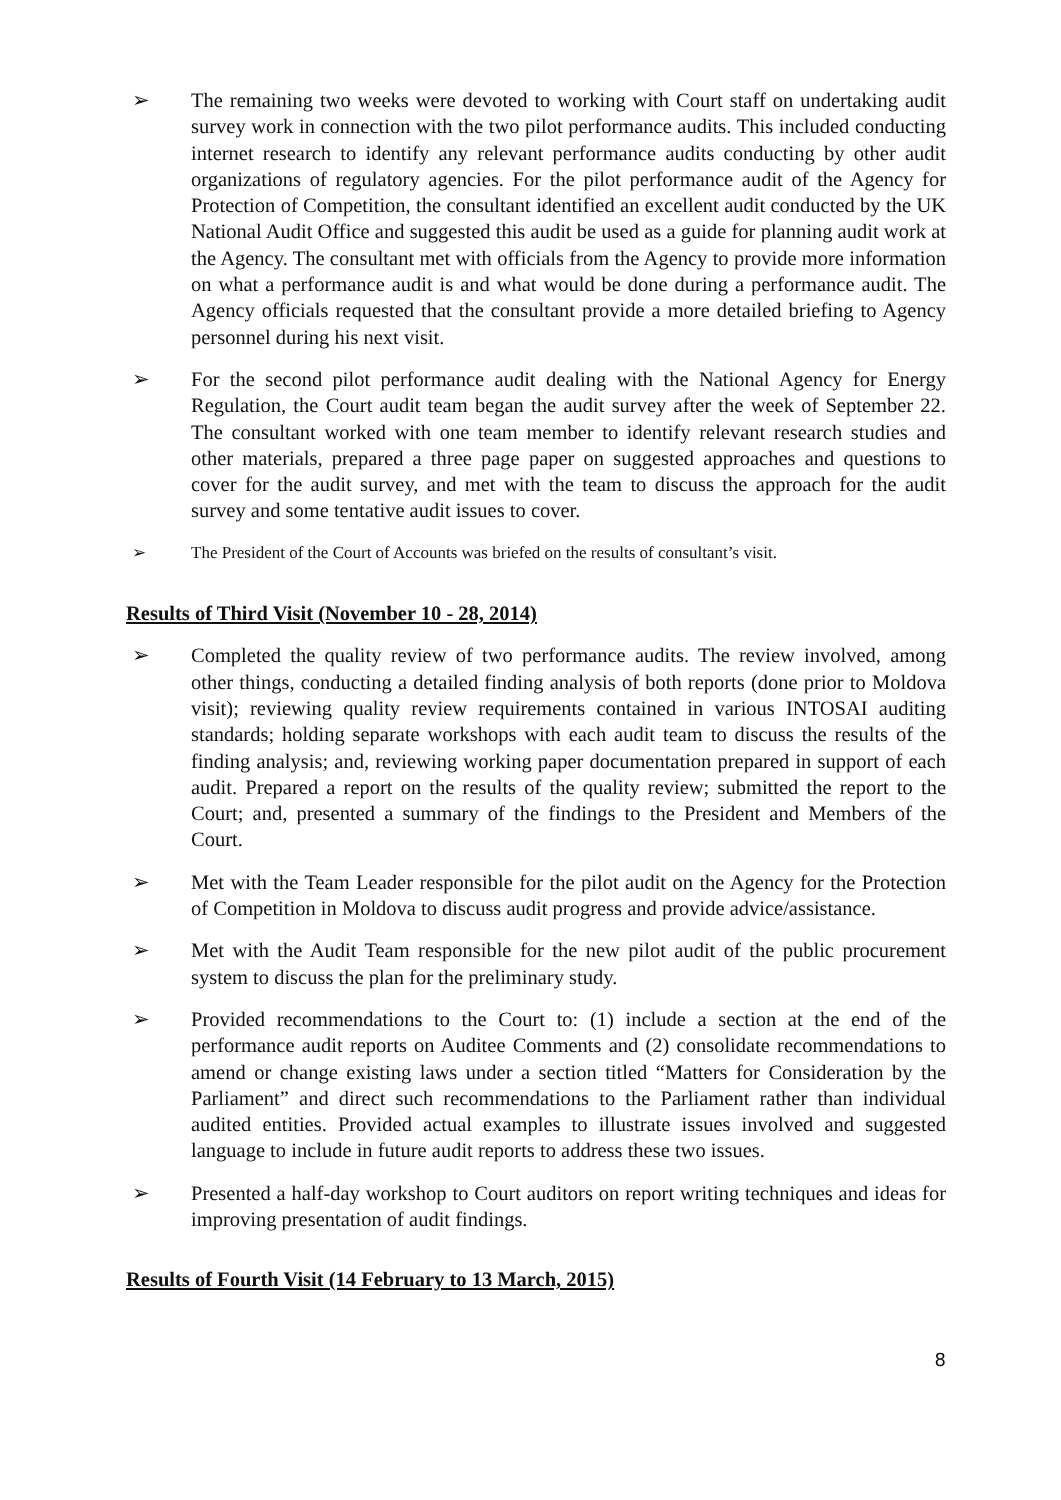➢ The remaining two weeks were devoted to working with Court staff on undertaking audit survey work in connection with the two pilot performance audits. This included conducting internet research to identify any relevant performance audits conducting by other audit organizations of regulatory agencies. For the pilot performance audit of the Agency for Protection of Competition, the consultant identified an excellent audit conducted by the UK National Audit Office and suggested this audit be used as a guide for planning audit work at the Agency. The consultant met with officials from the Agency to provide more information on what a performance audit is and what would be done during a performance audit. The Agency officials requested that the consultant provide a more detailed briefing to Agency personnel during his next visit.
➢ For the second pilot performance audit dealing with the National Agency for Energy Regulation, the Court audit team began the audit survey after the week of September 22. The consultant worked with one team member to identify relevant research studies and other materials, prepared a three page paper on suggested approaches and questions to cover for the audit survey, and met with the team to discuss the approach for the audit survey and some tentative audit issues to cover.
➢ The President of the Court of Accounts was briefed on the results of consultant’s visit.
Results of Third Visit (November 10 - 28, 2014)
➢ Completed the quality review of two performance audits. The review involved, among other things, conducting a detailed finding analysis of both reports (done prior to Moldova visit); reviewing quality review requirements contained in various INTOSAI auditing standards; holding separate workshops with each audit team to discuss the results of the finding analysis; and, reviewing working paper documentation prepared in support of each audit. Prepared a report on the results of the quality review; submitted the report to the Court; and, presented a summary of the findings to the President and Members of the Court.
➢ Met with the Team Leader responsible for the pilot audit on the Agency for the Protection of Competition in Moldova to discuss audit progress and provide advice/assistance.
➢ Met with the Audit Team responsible for the new pilot audit of the public procurement system to discuss the plan for the preliminary study.
➢ Provided recommendations to the Court to: (1) include a section at the end of the performance audit reports on Auditee Comments and (2) consolidate recommendations to amend or change existing laws under a section titled “Matters for Consideration by the Parliament” and direct such recommendations to the Parliament rather than individual audited entities. Provided actual examples to illustrate issues involved and suggested language to include in future audit reports to address these two issues.
➢ Presented a half-day workshop to Court auditors on report writing techniques and ideas for improving presentation of audit findings.
Results of Fourth Visit (14 February to 13 March, 2015)
8